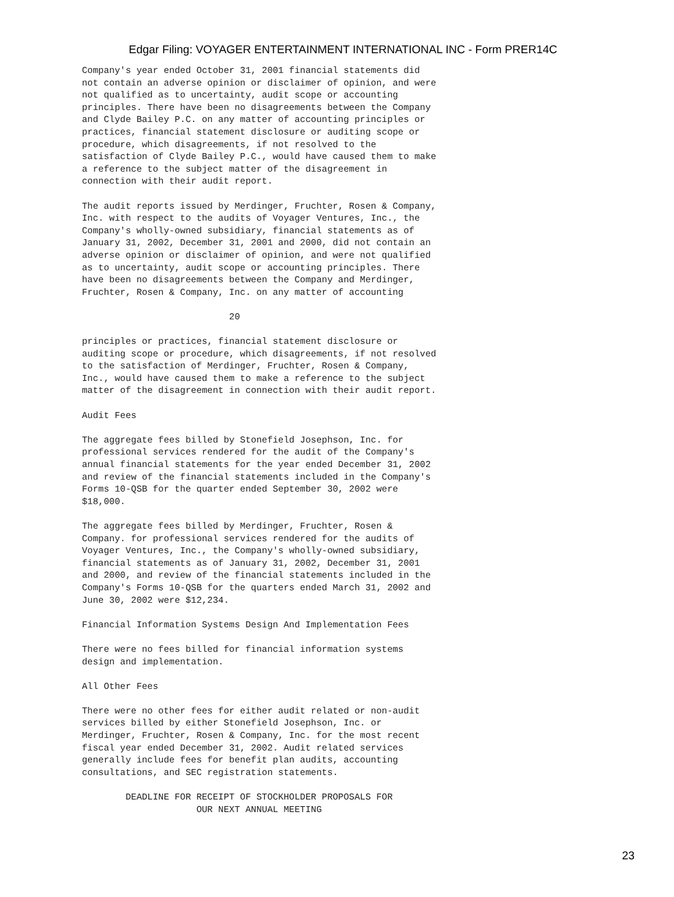Edgar Filing: VOYAGER ENTERTAINMENT INTERNATIONAL INC - Form PRER14C
Company's year ended October 31, 2001 financial statements did
not contain an adverse opinion or disclaimer of opinion, and were
not qualified as to uncertainty, audit scope or accounting
principles. There have been no disagreements between the Company
and Clyde Bailey P.C. on any matter of accounting principles or
practices, financial statement disclosure or auditing scope or
procedure, which disagreements, if not resolved to the
satisfaction of Clyde Bailey P.C., would have caused them to make
a reference to the subject matter of the disagreement in
connection with their audit report.

The audit reports issued by Merdinger, Fruchter, Rosen & Company,
Inc. with respect to the audits of Voyager Ventures, Inc., the
Company's wholly-owned subsidiary, financial statements as of
January 31, 2002, December 31, 2001 and 2000, did not contain an
adverse opinion or disclaimer of opinion, and were not qualified
as to uncertainty, audit scope or accounting principles. There
have been no disagreements between the Company and Merdinger,
Fruchter, Rosen & Company, Inc. on any matter of accounting

                           20

principles or practices, financial statement disclosure or
auditing scope or procedure, which disagreements, if not resolved
to the satisfaction of Merdinger, Fruchter, Rosen & Company,
Inc., would have caused them to make a reference to the subject
matter of the disagreement in connection with their audit report.

Audit Fees

The aggregate fees billed by Stonefield Josephson, Inc. for
professional services rendered for the audit of the Company's
annual financial statements for the year ended December 31, 2002
and review of the financial statements included in the Company's
Forms 10-QSB for the quarter ended September 30, 2002 were
$18,000.

The aggregate fees billed by Merdinger, Fruchter, Rosen &
Company. for professional services rendered for the audits of
Voyager Ventures, Inc., the Company's wholly-owned subsidiary,
financial statements as of January 31, 2002, December 31, 2001
and 2000, and review of the financial statements included in the
Company's Forms 10-QSB for the quarters ended March 31, 2002 and
June 30, 2002 were $12,234.

Financial Information Systems Design And Implementation Fees

There were no fees billed for financial information systems
design and implementation.

All Other Fees

There were no other fees for either audit related or non-audit
services billed by either Stonefield Josephson, Inc. or
Merdinger, Fruchter, Rosen & Company, Inc. for the most recent
fiscal year ended December 31, 2002. Audit related services
generally include fees for benefit plan audits, accounting
consultations, and SEC registration statements.

        DEADLINE FOR RECEIPT OF STOCKHOLDER PROPOSALS FOR
                     OUR NEXT ANNUAL MEETING
23